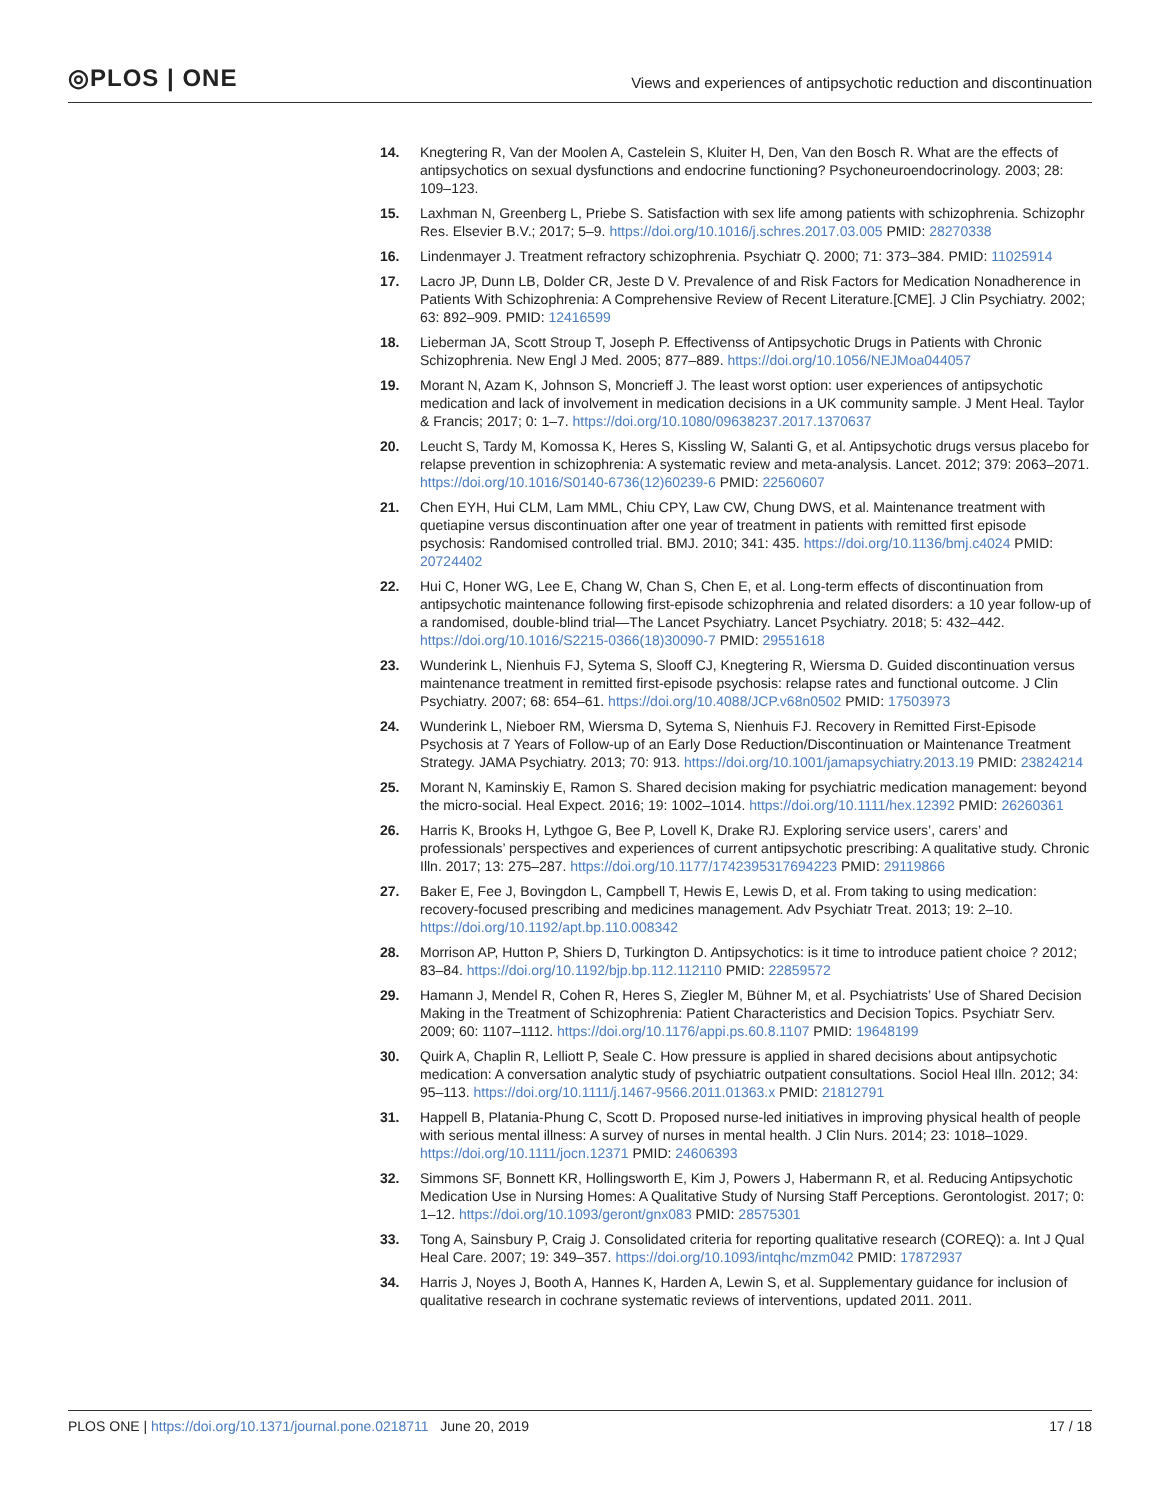◎PLOS | ONE
Views and experiences of antipsychotic reduction and discontinuation
14. Knegtering R, Van der Moolen A, Castelein S, Kluiter H, Den, Van den Bosch R. What are the effects of antipsychotics on sexual dysfunctions and endocrine functioning? Psychoneuroendocrinology. 2003; 28: 109–123.
15. Laxhman N, Greenberg L, Priebe S. Satisfaction with sex life among patients with schizophrenia. Schizophr Res. Elsevier B.V.; 2017; 5–9. https://doi.org/10.1016/j.schres.2017.03.005 PMID: 28270338
16. Lindenmayer J. Treatment refractory schizophrenia. Psychiatr Q. 2000; 71: 373–384. PMID: 11025914
17. Lacro JP, Dunn LB, Dolder CR, Jeste D V. Prevalence of and Risk Factors for Medication Nonadherence in Patients With Schizophrenia: A Comprehensive Review of Recent Literature.[CME]. J Clin Psychiatry. 2002; 63: 892–909. PMID: 12416599
18. Lieberman JA, Scott Stroup T, Joseph P. Effectivenss of Antipsychotic Drugs in Patients with Chronic Schizophrenia. New Engl J Med. 2005; 877–889. https://doi.org/10.1056/NEJMoa044057
19. Morant N, Azam K, Johnson S, Moncrieff J. The least worst option: user experiences of antipsychotic medication and lack of involvement in medication decisions in a UK community sample. J Ment Heal. Taylor & Francis; 2017; 0: 1–7. https://doi.org/10.1080/09638237.2017.1370637
20. Leucht S, Tardy M, Komossa K, Heres S, Kissling W, Salanti G, et al. Antipsychotic drugs versus placebo for relapse prevention in schizophrenia: A systematic review and meta-analysis. Lancet. 2012; 379: 2063–2071. https://doi.org/10.1016/S0140-6736(12)60239-6 PMID: 22560607
21. Chen EYH, Hui CLM, Lam MML, Chiu CPY, Law CW, Chung DWS, et al. Maintenance treatment with quetiapine versus discontinuation after one year of treatment in patients with remitted first episode psychosis: Randomised controlled trial. BMJ. 2010; 341: 435. https://doi.org/10.1136/bmj.c4024 PMID: 20724402
22. Hui C, Honer WG, Lee E, Chang W, Chan S, Chen E, et al. Long-term effects of discontinuation from antipsychotic maintenance following first-episode schizophrenia and related disorders: a 10 year follow-up of a randomised, double-blind trial—The Lancet Psychiatry. Lancet Psychiatry. 2018; 5: 432–442. https://doi.org/10.1016/S2215-0366(18)30090-7 PMID: 29551618
23. Wunderink L, Nienhuis FJ, Sytema S, Slooff CJ, Knegtering R, Wiersma D. Guided discontinuation versus maintenance treatment in remitted first-episode psychosis: relapse rates and functional outcome. J Clin Psychiatry. 2007; 68: 654–61. https://doi.org/10.4088/JCP.v68n0502 PMID: 17503973
24. Wunderink L, Nieboer RM, Wiersma D, Sytema S, Nienhuis FJ. Recovery in Remitted First-Episode Psychosis at 7 Years of Follow-up of an Early Dose Reduction/Discontinuation or Maintenance Treatment Strategy. JAMA Psychiatry. 2013; 70: 913. https://doi.org/10.1001/jamapsychiatry.2013.19 PMID: 23824214
25. Morant N, Kaminskiy E, Ramon S. Shared decision making for psychiatric medication management: beyond the micro-social. Heal Expect. 2016; 19: 1002–1014. https://doi.org/10.1111/hex.12392 PMID: 26260361
26. Harris K, Brooks H, Lythgoe G, Bee P, Lovell K, Drake RJ. Exploring service users’, carers’ and professionals’ perspectives and experiences of current antipsychotic prescribing: A qualitative study. Chronic Illn. 2017; 13: 275–287. https://doi.org/10.1177/1742395317694223 PMID: 29119866
27. Baker E, Fee J, Bovingdon L, Campbell T, Hewis E, Lewis D, et al. From taking to using medication: recovery-focused prescribing and medicines management. Adv Psychiatr Treat. 2013; 19: 2–10. https://doi.org/10.1192/apt.bp.110.008342
28. Morrison AP, Hutton P, Shiers D, Turkington D. Antipsychotics: is it time to introduce patient choice ? 2012; 83–84. https://doi.org/10.1192/bjp.bp.112.112110 PMID: 22859572
29. Hamann J, Mendel R, Cohen R, Heres S, Ziegler M, Bühner M, et al. Psychiatrists’ Use of Shared Decision Making in the Treatment of Schizophrenia: Patient Characteristics and Decision Topics. Psychiatr Serv. 2009; 60: 1107–1112. https://doi.org/10.1176/appi.ps.60.8.1107 PMID: 19648199
30. Quirk A, Chaplin R, Lelliott P, Seale C. How pressure is applied in shared decisions about antipsychotic medication: A conversation analytic study of psychiatric outpatient consultations. Sociol Heal Illn. 2012; 34: 95–113. https://doi.org/10.1111/j.1467-9566.2011.01363.x PMID: 21812791
31. Happell B, Platania-Phung C, Scott D. Proposed nurse-led initiatives in improving physical health of people with serious mental illness: A survey of nurses in mental health. J Clin Nurs. 2014; 23: 1018–1029. https://doi.org/10.1111/jocn.12371 PMID: 24606393
32. Simmons SF, Bonnett KR, Hollingsworth E, Kim J, Powers J, Habermann R, et al. Reducing Antipsychotic Medication Use in Nursing Homes: A Qualitative Study of Nursing Staff Perceptions. Gerontologist. 2017; 0: 1–12. https://doi.org/10.1093/geront/gnx083 PMID: 28575301
33. Tong A, Sainsbury P, Craig J. Consolidated criteria for reporting qualitative research (COREQ): a. Int J Qual Heal Care. 2007; 19: 349–357. https://doi.org/10.1093/intqhc/mzm042 PMID: 17872937
34. Harris J, Noyes J, Booth A, Hannes K, Harden A, Lewin S, et al. Supplementary guidance for inclusion of qualitative research in cochrane systematic reviews of interventions, updated 2011. 2011.
PLOS ONE | https://doi.org/10.1371/journal.pone.0218711 June 20, 2019
17 / 18